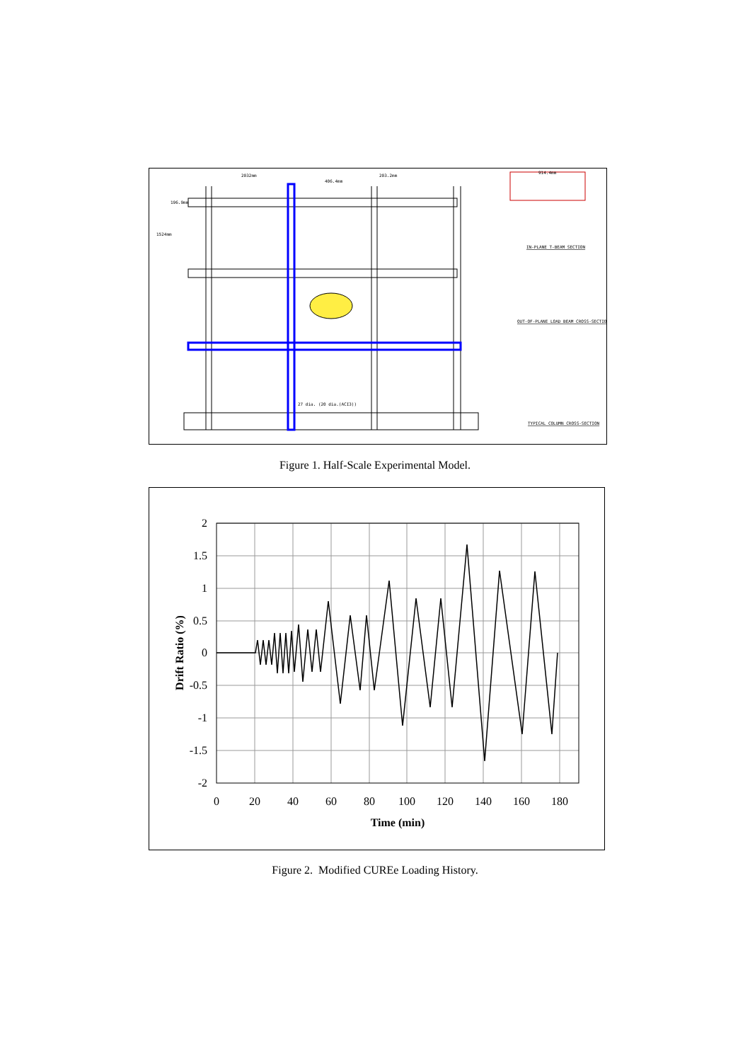914.4mm
IN-PLANE T-BEAM SECTION
OUT-OF-PLANE LOAD BEAM CROSS-SECTION
TYPICAL COLUMN CROSS-SECTION
2032mm
406.4mm
203.2mm
196.9mm
1524mm
27 dia. (20 dia.(ACI3))
Figure 1. Half-Scale Experimental Model.
2
1.5
1
0.5
0
-0.5
-1
-1.5
-2
0
20
40
60
80
100
120
140
160
180
Time (min)
Drift Ratio (%)
Figure 2. Modified CUREe Loading History.